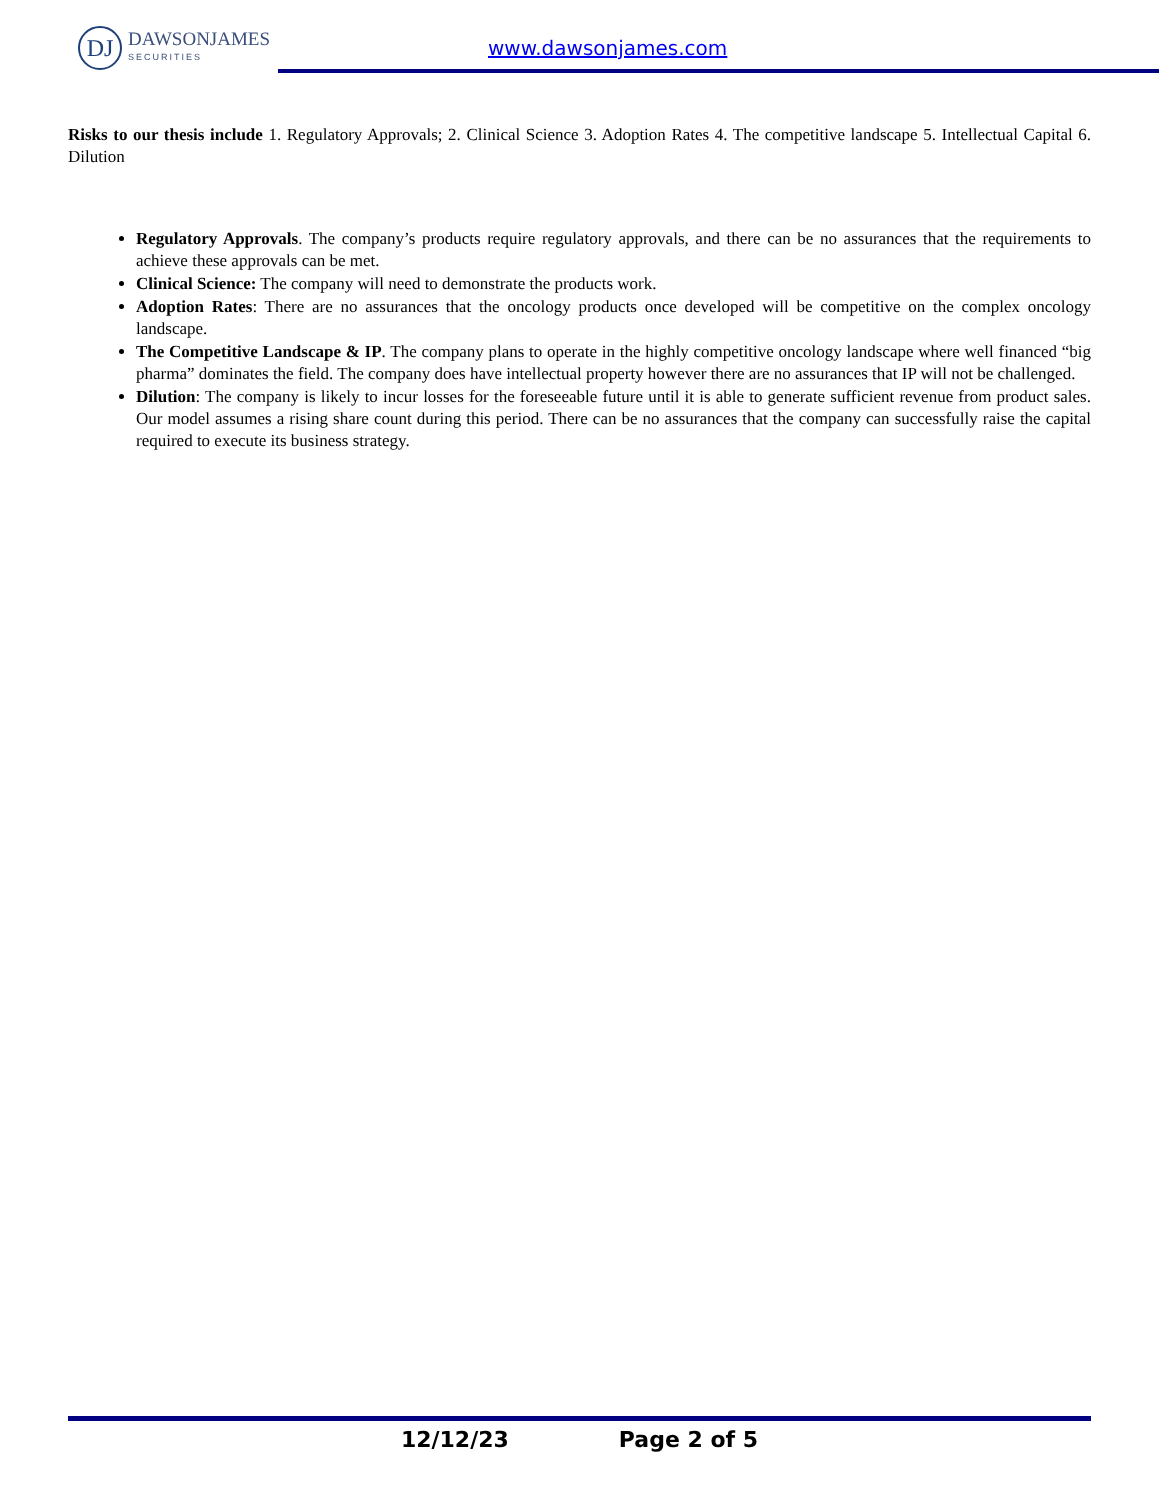DJ
DAWSONJAMES
SECURITIES
www.dawsonjames.com
Risks to our thesis include 1. Regulatory Approvals; 2. Clinical Science 3. Adoption Rates 4. The competitive landscape 5. Intellectual Capital 6. Dilution
Regulatory Approvals. The company’s products require regulatory approvals, and there can be no assurances that the requirements to achieve these approvals can be met.
Clinical Science: The company will need to demonstrate the products work.
Adoption Rates: There are no assurances that the oncology products once developed will be competitive on the complex oncology landscape.
The Competitive Landscape & IP. The company plans to operate in the highly competitive oncology landscape where well financed “big pharma” dominates the field. The company does have intellectual property however there are no assurances that IP will not be challenged.
Dilution: The company is likely to incur losses for the foreseeable future until it is able to generate sufficient revenue from product sales. Our model assumes a rising share count during this period. There can be no assurances that the company can successfully raise the capital required to execute its business strategy.
12/12/23 Page 2 of 5